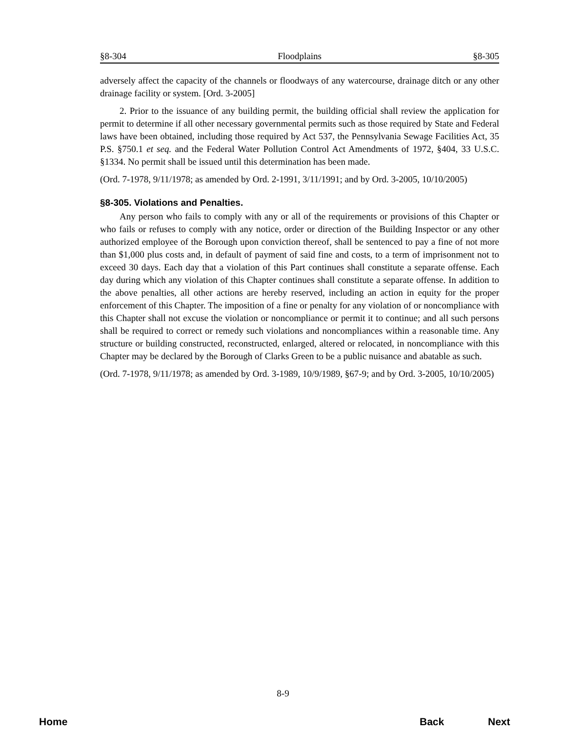§8-304 Floodplains §8-305
adversely affect the capacity of the channels or floodways of any watercourse, drainage ditch or any other drainage facility or system. [Ord. 3-2005]
2. Prior to the issuance of any building permit, the building official shall review the application for permit to determine if all other necessary governmental permits such as those required by State and Federal laws have been obtained, including those required by Act 537, the Pennsylvania Sewage Facilities Act, 35 P.S. §750.1 et seq. and the Federal Water Pollution Control Act Amendments of 1972, §404, 33 U.S.C. §1334. No permit shall be issued until this determination has been made.
(Ord. 7-1978, 9/11/1978; as amended by Ord. 2-1991, 3/11/1991; and by Ord. 3-2005, 10/10/2005)
§8-305. Violations and Penalties.
Any person who fails to comply with any or all of the requirements or provisions of this Chapter or who fails or refuses to comply with any notice, order or direction of the Building Inspector or any other authorized employee of the Borough upon conviction thereof, shall be sentenced to pay a fine of not more than $1,000 plus costs and, in default of payment of said fine and costs, to a term of imprisonment not to exceed 30 days. Each day that a violation of this Part continues shall constitute a separate offense. Each day during which any violation of this Chapter continues shall constitute a separate offense. In addition to the above penalties, all other actions are hereby reserved, including an action in equity for the proper enforcement of this Chapter. The imposition of a fine or penalty for any violation of or noncompliance with this Chapter shall not excuse the violation or noncompliance or permit it to continue; and all such persons shall be required to correct or remedy such violations and noncompliances within a reasonable time. Any structure or building constructed, reconstructed, enlarged, altered or relocated, in noncompliance with this Chapter may be declared by the Borough of Clarks Green to be a public nuisance and abatable as such.
(Ord. 7-1978, 9/11/1978; as amended by Ord. 3-1989, 10/9/1989, §67-9; and by Ord. 3-2005, 10/10/2005)
8-9
Home Back Next